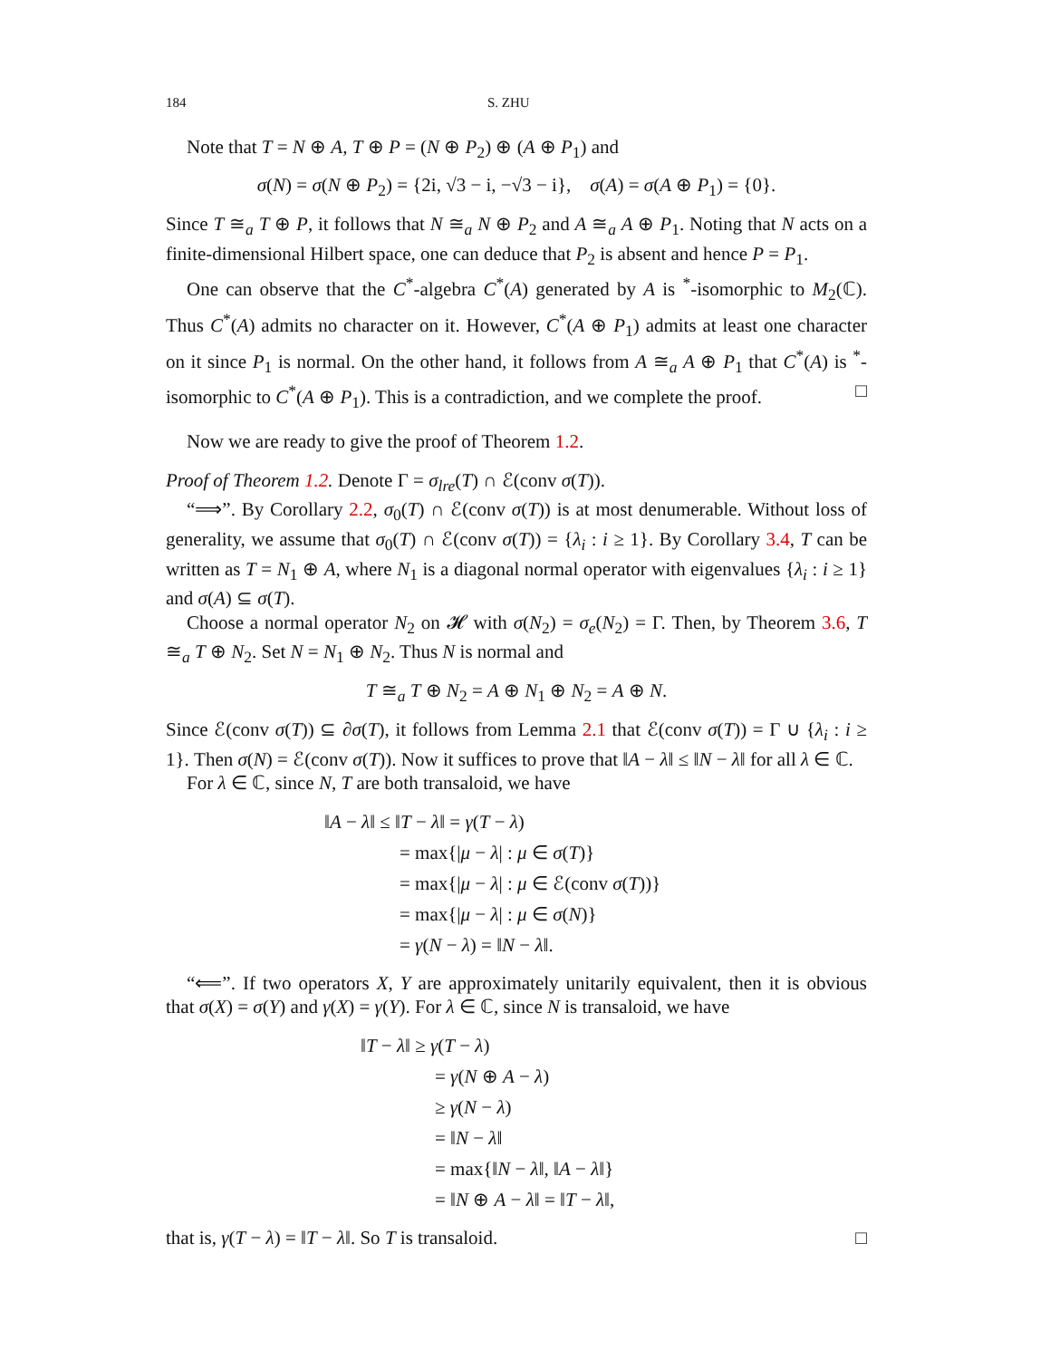184 S. ZHU
Note that T = N ⊕ A, T ⊕ P = (N ⊕ P<sub>2</sub>) ⊕ (A ⊕ P<sub>1</sub>) and
σ(N) = σ(N ⊕ P<sub>2</sub>) = {2i, √3 − i, −√3 − i}, σ(A) = σ(A ⊕ P<sub>1</sub>) = {0}.
Since T ≅<sub>a</sub> T ⊕ P, it follows that N ≅<sub>a</sub> N ⊕ P<sub>2</sub> and A ≅<sub>a</sub> A ⊕ P<sub>1</sub>. Noting that N acts on a finite-dimensional Hilbert space, one can deduce that P<sub>2</sub> is absent and hence P = P<sub>1</sub>.
One can observe that the C<sup>*</sup>-algebra C<sup>*</sup>(A) generated by A is <sup>*</sup>-isomorphic to M<sub>2</sub>(ℂ). Thus C<sup>*</sup>(A) admits no character on it. However, C<sup>*</sup>(A ⊕ P<sub>1</sub>) admits at least one character on it since P<sub>1</sub> is normal. On the other hand, it follows from A ≅<sub>a</sub> A ⊕ P<sub>1</sub> that C<sup>*</sup>(A) is <sup>*</sup>-isomorphic to C<sup>*</sup>(A ⊕ P<sub>1</sub>). This is a contradiction, and we complete the proof. □
Now we are ready to give the proof of Theorem 1.2.
Proof of Theorem 1.2. Denote Γ = σ<sub>lre</sub>(T) ∩ ℰ(conv σ(T)).
“⟹”. By Corollary 2.2, σ<sub>0</sub>(T) ∩ ℰ(conv σ(T)) is at most denumerable. Without loss of generality, we assume that σ<sub>0</sub>(T) ∩ ℰ(conv σ(T)) = {λ<sub>i</sub> : i ≥ 1}. By Corollary 3.4, T can be written as T = N<sub>1</sub> ⊕ A, where N<sub>1</sub> is a diagonal normal operator with eigenvalues {λ<sub>i</sub> : i ≥ 1} and σ(A) ⊆ σ(T).
Choose a normal operator N<sub>2</sub> on 𝓗 with σ(N<sub>2</sub>) = σ<sub>e</sub>(N<sub>2</sub>) = Γ. Then, by Theorem 3.6, T ≅<sub>a</sub> T ⊕ N<sub>2</sub>. Set N = N<sub>1</sub> ⊕ N<sub>2</sub>. Thus N is normal and
T ≅<sub>a</sub> T ⊕ N<sub>2</sub> = A ⊕ N<sub>1</sub> ⊕ N<sub>2</sub> = A ⊕ N.
Since ℰ(conv σ(T)) ⊆ ∂σ(T), it follows from Lemma 2.1 that ℰ(conv σ(T)) = Γ ∪ {λ<sub>i</sub> : i ≥ 1}. Then σ(N) = ℰ(conv σ(T)). Now it suffices to prove that ‖A − λ‖ ≤ ‖N − λ‖ for all λ ∈ ℂ.
For λ ∈ ℂ, since N, T are both transaloid, we have
‖A − λ‖ ≤ ‖T − λ‖ = γ(T − λ)
= max{|μ − λ| : μ ∈ σ(T)}
= max{|μ − λ| : μ ∈ ℰ(conv σ(T))}
= max{|μ − λ| : μ ∈ σ(N)}
= γ(N − λ) = ‖N − λ‖.
“⟸”. If two operators X, Y are approximately unitarily equivalent, then it is obvious that σ(X) = σ(Y) and γ(X) = γ(Y). For λ ∈ ℂ, since N is transaloid, we have
‖T − λ‖ ≥ γ(T − λ)
= γ(N ⊕ A − λ)
≥ γ(N − λ)
= ‖N − λ‖
= max{‖N − λ‖, ‖A − λ‖}
= ‖N ⊕ A − λ‖ = ‖T − λ‖,
that is, γ(T − λ) = ‖T − λ‖. So T is transaloid. □